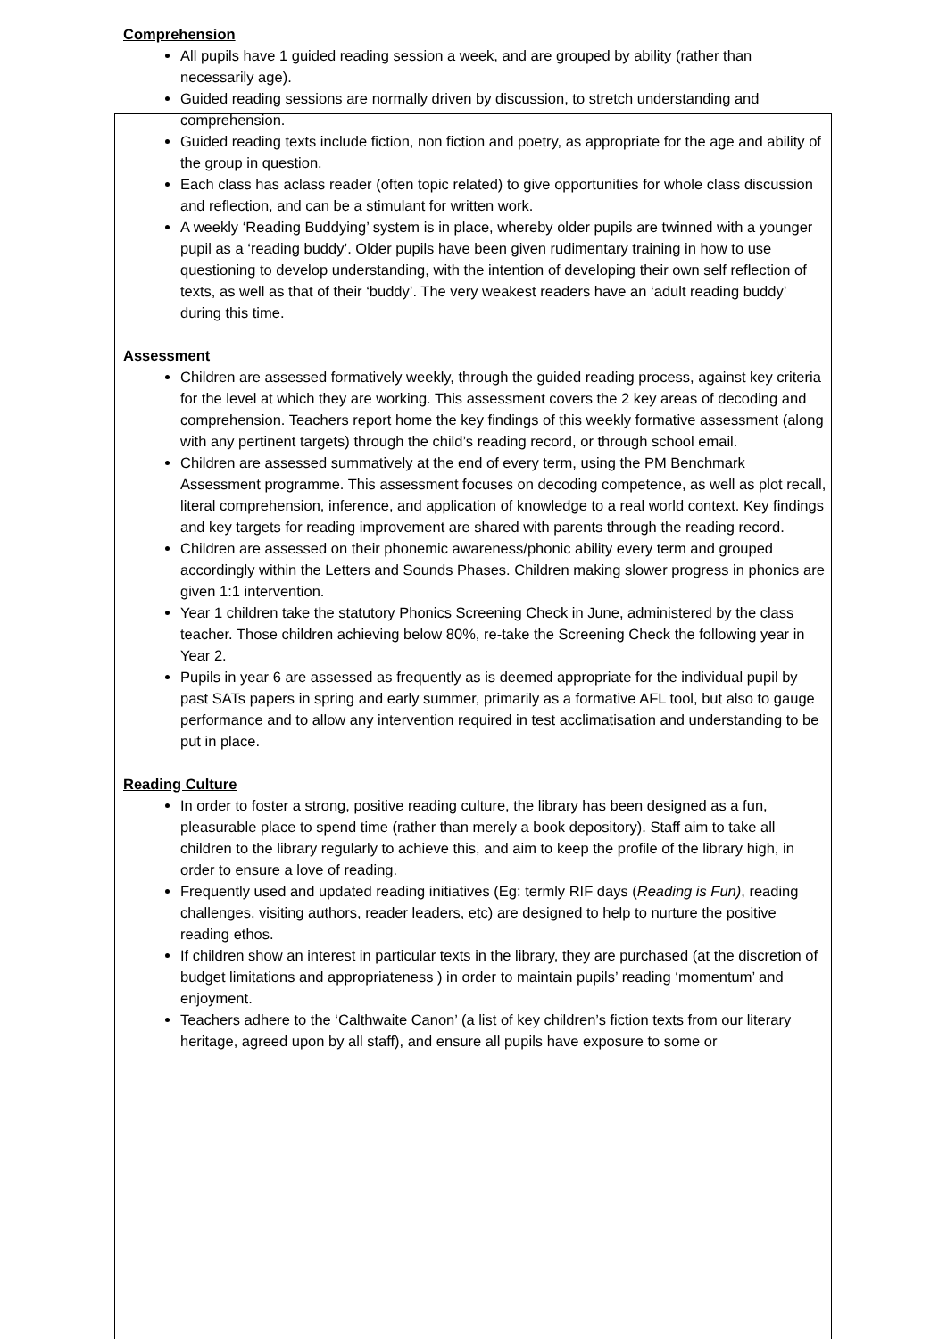Comprehension
All pupils have 1 guided reading session a week, and are grouped by ability (rather than necessarily age).
Guided reading sessions are normally driven by discussion, to stretch understanding and comprehension.
Guided reading texts include fiction, non fiction and poetry, as appropriate for the age and ability of the group in question.
Each class has aclass reader (often topic related) to give opportunities for whole class discussion and reflection, and can be a stimulant for written work.
A weekly ‘Reading Buddying’ system is in place, whereby older pupils are twinned with a younger pupil as a ‘reading buddy’. Older pupils have been given rudimentary training in how to use questioning to develop understanding, with the intention of developing their own self reflection of texts, as well as that of their ‘buddy’. The very weakest readers have an ‘adult reading buddy’ during this time.
Assessment
Children are assessed formatively weekly, through the guided reading process, against key criteria for the level at which they are working. This assessment covers the 2 key areas of decoding and comprehension. Teachers report home the key findings of this weekly formative assessment (along with any pertinent targets) through the child’s reading record, or through school email.
Children are assessed summatively at the end of every term, using the PM Benchmark Assessment programme. This assessment focuses on decoding competence, as well as plot recall, literal comprehension, inference, and application of knowledge to a real world context. Key findings and key targets for reading improvement are shared with parents through the reading record.
Children are assessed on their phonemic awareness/phonic ability every term and grouped accordingly within the Letters and Sounds Phases. Children making slower progress in phonics are given 1:1 intervention.
Year 1 children take the statutory Phonics Screening Check in June, administered by the class teacher. Those children achieving below 80%, re-take the Screening Check the following year in Year 2.
Pupils in year 6 are assessed as frequently as is deemed appropriate for the individual pupil by past SATs papers in spring and early summer, primarily as a formative AFL tool, but also to gauge performance and to allow any intervention required in test acclimatisation and understanding to be put in place.
Reading Culture
In order to foster a strong, positive reading culture, the library has been designed as a fun, pleasurable place to spend time (rather than merely a book depository). Staff aim to take all children to the library regularly to achieve this, and aim to keep the profile of the library high, in order to ensure a love of reading.
Frequently used and updated reading initiatives (Eg: termly RIF days (Reading is Fun), reading challenges, visiting authors, reader leaders, etc) are designed to help to nurture the positive reading ethos.
If children show an interest in particular texts in the library, they are purchased (at the discretion of budget limitations and appropriateness ) in order to maintain pupils’ reading ‘momentum’ and enjoyment.
Teachers adhere to the ‘Calthwaite Canon’ (a list of key children’s fiction texts from our literary heritage, agreed upon by all staff), and ensure all pupils have exposure to some or